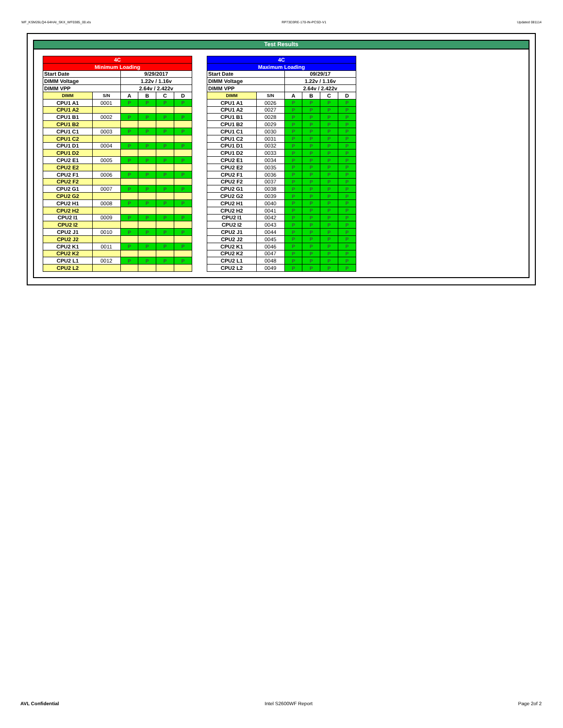WF_KSM26LQ4-64HAI_SKX_WF0385_00.xls RP73D3RE-170-IN-PCSD-V1 Updated 081114
Test Results
| 4C | | | | | |
| --- | --- | --- | --- | --- | --- |
| Minimum Loading | | | | | |
| Start Date | | 9/29/2017 | | | |
| DIMM Voltage | | 1.22v / 1.16v | | | |
| DIMM VPP | | 2.64v / 2.422v | | | |
| DIMM | S/N | A | B | C | D |
| CPU1 A1 | 0001 | P | P | P | P |
| CPU1 A2 | | | | | |
| CPU1 B1 | 0002 | P | P | P | P |
| CPU1 B2 | | | | | |
| CPU1 C1 | 0003 | P | P | P | P |
| CPU1 C2 | | | | | |
| CPU1 D1 | 0004 | P | P | P | P |
| CPU1 D2 | | | | | |
| CPU2 E1 | 0005 | P | P | P | P |
| CPU2 E2 | | | | | |
| CPU2 F1 | 0006 | P | P | P | P |
| CPU2 F2 | | | | | |
| CPU2 G1 | 0007 | P | P | P | P |
| CPU2 G2 | | | | | |
| CPU2 H1 | 0008 | P | P | P | P |
| CPU2 H2 | | | | | |
| CPU2 I1 | 0009 | P | P | P | P |
| CPU2 I2 | | | | | |
| CPU2 J1 | 0010 | P | P | P | P |
| CPU2 J2 | | | | | |
| CPU2 K1 | 0011 | P | P | P | P |
| CPU2 K2 | | | | | |
| CPU2 L1 | 0012 | P | P | P | P |
| CPU2 L2 | | | | | |
| 4C | | | | | |
| --- | --- | --- | --- | --- | --- |
| Maximum Loading | | | | | |
| Start Date | | 09/29/17 | | | |
| DIMM Voltage | | 1.22v / 1.16v | | | |
| DIMM VPP | | 2.64v / 2.422v | | | |
| DIMM | S/N | A | B | C | D |
| CPU1 A1 | 0026 | P | P | P | P |
| CPU1 A2 | 0027 | P | P | P | P |
| CPU1 B1 | 0028 | P | P | P | P |
| CPU1 B2 | 0029 | P | P | P | P |
| CPU1 C1 | 0030 | P | P | P | P |
| CPU1 C2 | 0031 | P | P | P | P |
| CPU1 D1 | 0032 | P | P | P | P |
| CPU1 D2 | 0033 | P | P | P | P |
| CPU2 E1 | 0034 | P | P | P | P |
| CPU2 E2 | 0035 | P | P | P | P |
| CPU2 F1 | 0036 | P | P | P | P |
| CPU2 F2 | 0037 | P | P | P | P |
| CPU2 G1 | 0038 | P | P | P | P |
| CPU2 G2 | 0039 | P | P | P | P |
| CPU2 H1 | 0040 | P | P | P | P |
| CPU2 H2 | 0041 | P | P | P | P |
| CPU2 I1 | 0042 | P | P | P | P |
| CPU2 I2 | 0043 | P | P | P | P |
| CPU2 J1 | 0044 | P | P | P | P |
| CPU2 J2 | 0045 | P | P | P | P |
| CPU2 K1 | 0046 | P | P | P | P |
| CPU2 K2 | 0047 | P | P | P | P |
| CPU2 L1 | 0048 | P | P | P | P |
| CPU2 L2 | 0049 | P | P | P | P |
AVL Confidential Intel S2600WF Report Page 2of 2